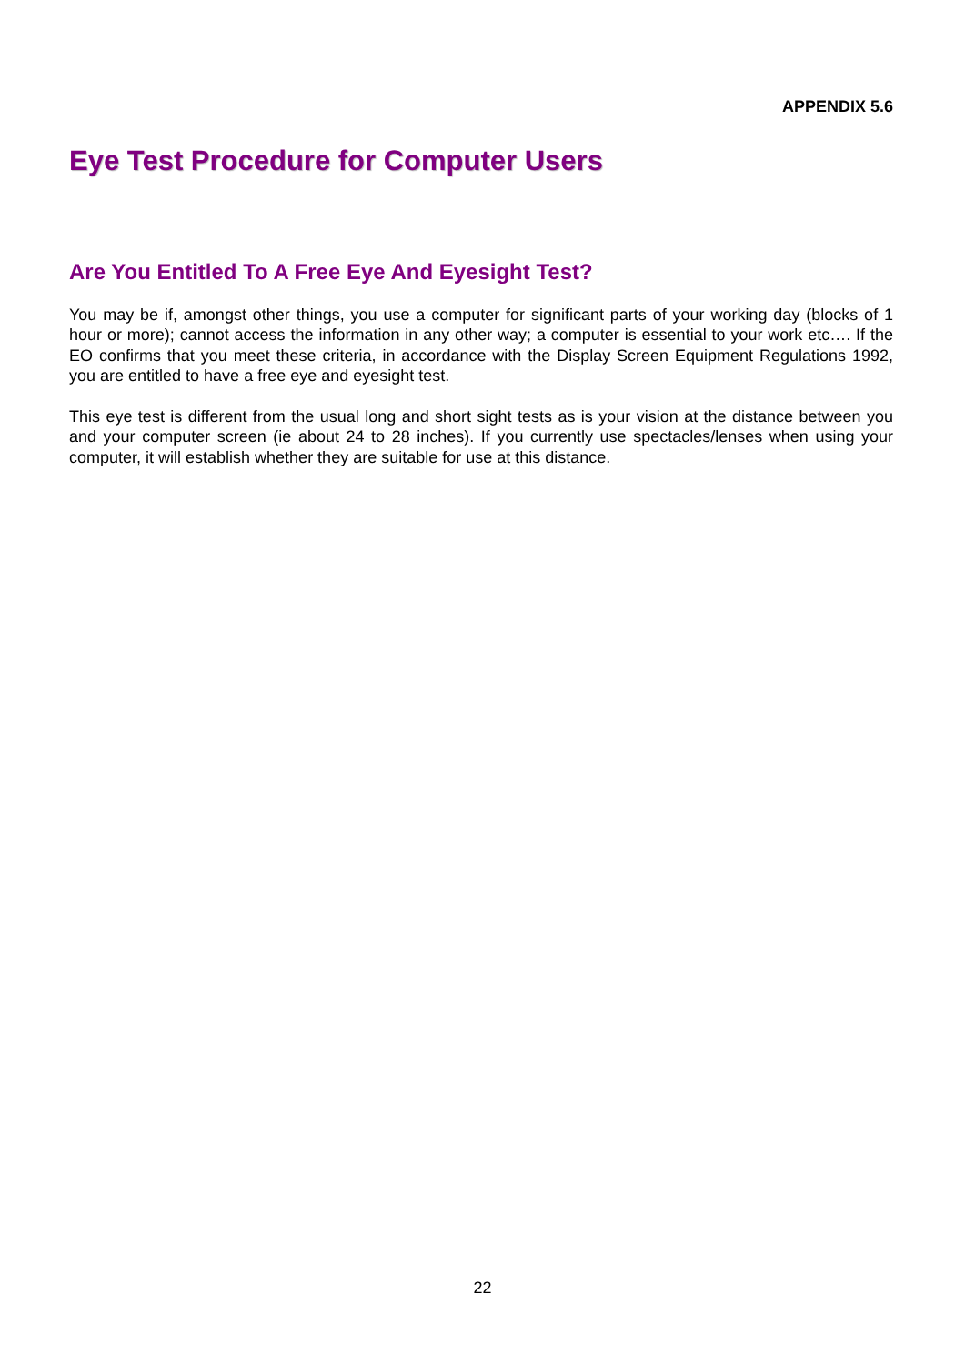APPENDIX 5.6
Eye Test Procedure for Computer Users
Are You Entitled To A Free Eye And Eyesight Test?
You may be if, amongst other things, you use a computer for significant parts of your working day (blocks of 1 hour or more); cannot access the information in any other way; a computer is essential to your work etc…. If the EO confirms that you meet these criteria, in accordance with the Display Screen Equipment Regulations 1992, you are entitled to have a free eye and eyesight test.
This eye test is different from the usual long and short sight tests as is your vision at the distance between you and your computer screen (ie about 24 to 28 inches). If you currently use spectacles/lenses when using your computer, it will establish whether they are suitable for use at this distance.
22